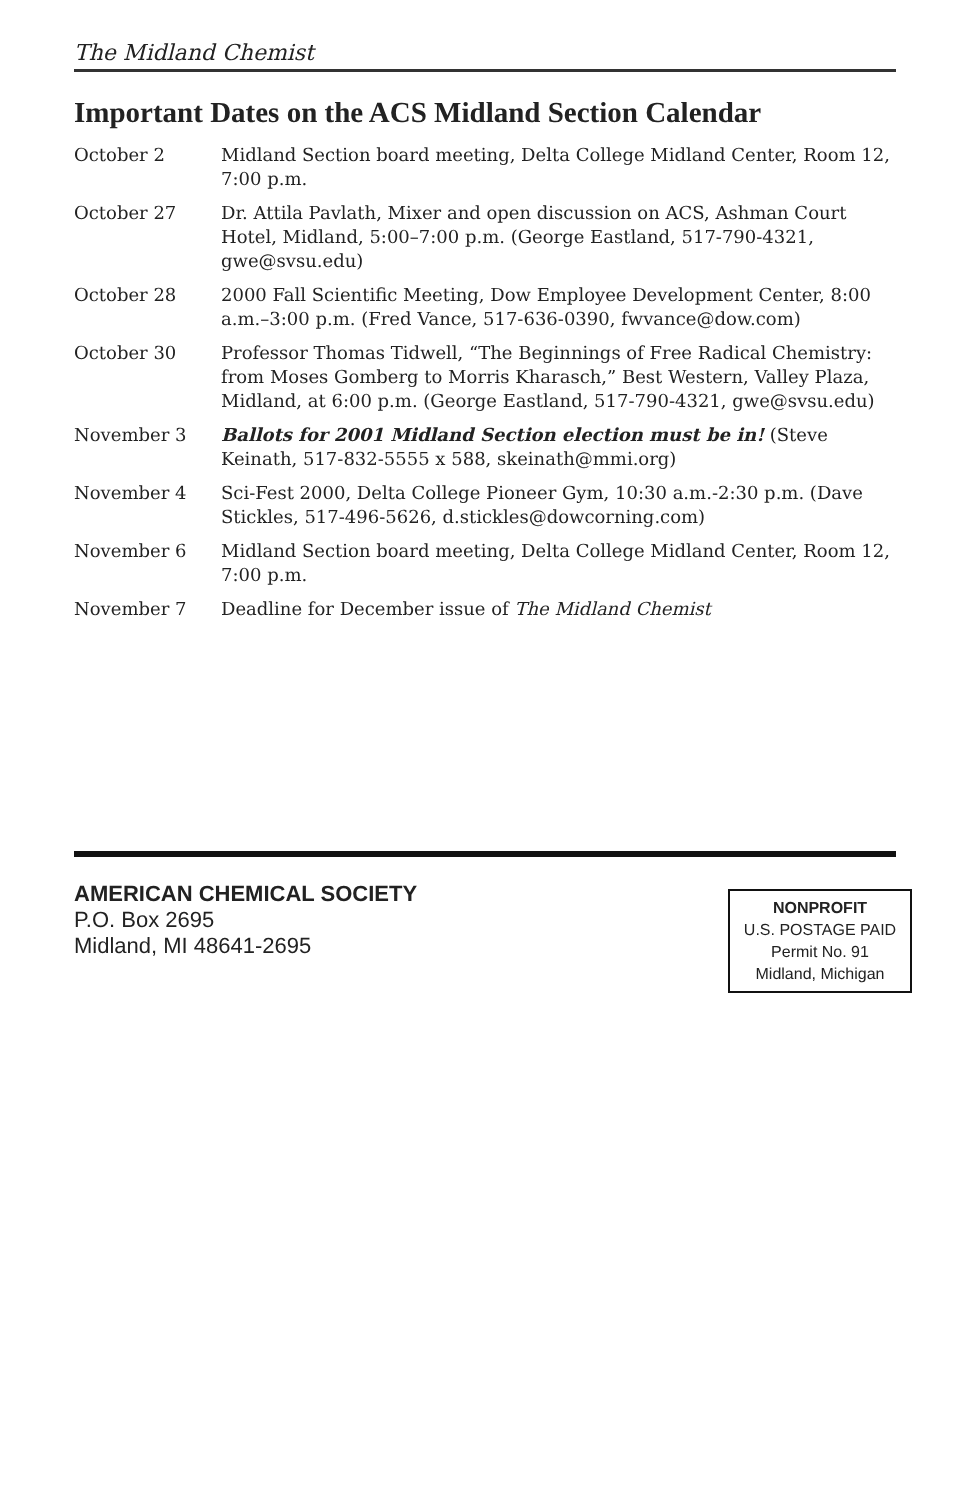The Midland Chemist
Important Dates on the ACS Midland Section Calendar
October 2 Midland Section board meeting, Delta College Midland Center, Room 12, 7:00 p.m.
October 27 Dr. Attila Pavlath, Mixer and open discussion on ACS, Ashman Court Hotel, Midland, 5:00–7:00 p.m. (George Eastland, 517-790-4321, gwe@svsu.edu)
October 28 2000 Fall Scientific Meeting, Dow Employee Development Center, 8:00 a.m.–3:00 p.m. (Fred Vance, 517-636-0390, fwvance@dow.com)
October 30 Professor Thomas Tidwell, “The Beginnings of Free Radical Chemistry: from Moses Gomberg to Morris Kharasch,” Best Western, Valley Plaza, Midland, at 6:00 p.m. (George Eastland, 517-790-4321, gwe@svsu.edu)
November 3 Ballots for 2001 Midland Section election must be in! (Steve Keinath, 517-832-5555 x 588, skeinath@mmi.org)
November 4 Sci-Fest 2000, Delta College Pioneer Gym, 10:30 a.m.-2:30 p.m. (Dave Stickles, 517-496-5626, d.stickles@dowcorning.com)
November 6 Midland Section board meeting, Delta College Midland Center, Room 12, 7:00 p.m.
November 7 Deadline for December issue of The Midland Chemist
AMERICAN CHEMICAL SOCIETY
P.O. Box 2695
Midland, MI 48641-2695
NONPROFIT
U.S. POSTAGE PAID
Permit No. 91
Midland, Michigan